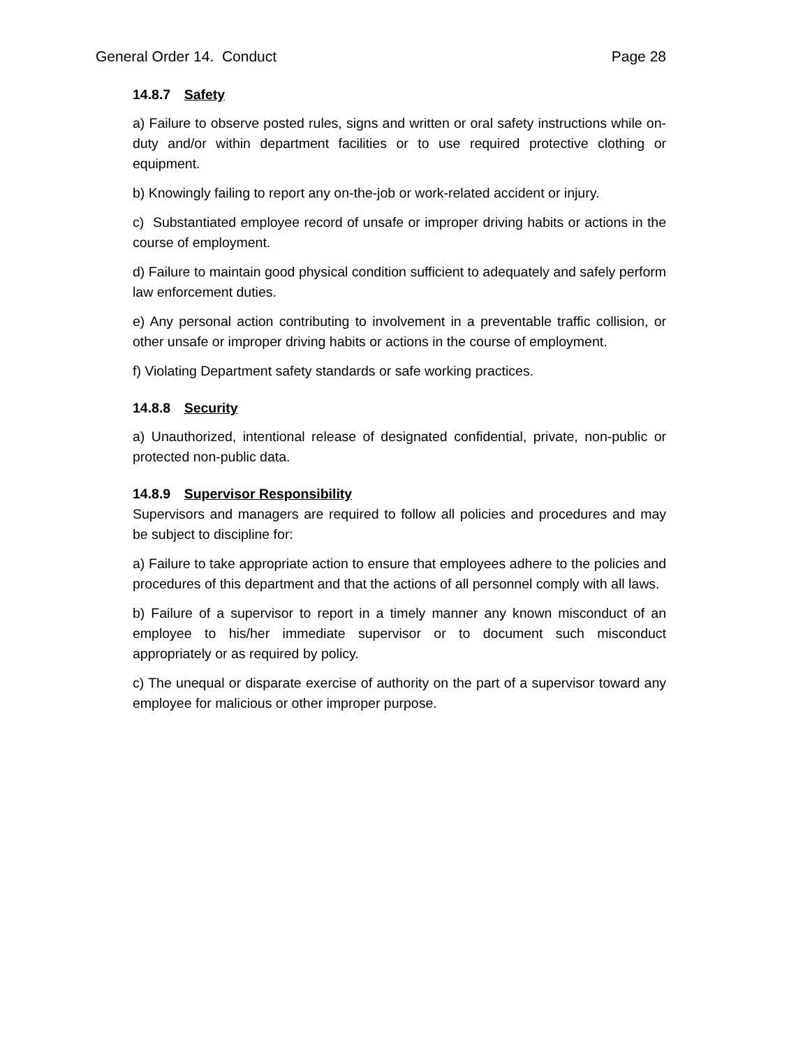General Order 14. Conduct Page 28
14.8.7 Safety
a) Failure to observe posted rules, signs and written or oral safety instructions while on-duty and/or within department facilities or to use required protective clothing or equipment.
b) Knowingly failing to report any on-the-job or work-related accident or injury.
c) Substantiated employee record of unsafe or improper driving habits or actions in the course of employment.
d) Failure to maintain good physical condition sufficient to adequately and safely perform law enforcement duties.
e) Any personal action contributing to involvement in a preventable traffic collision, or other unsafe or improper driving habits or actions in the course of employment.
f) Violating Department safety standards or safe working practices.
14.8.8 Security
a) Unauthorized, intentional release of designated confidential, private, non-public or protected non-public data.
14.8.9 Supervisor Responsibility
Supervisors and managers are required to follow all policies and procedures and may be subject to discipline for:
a) Failure to take appropriate action to ensure that employees adhere to the policies and procedures of this department and that the actions of all personnel comply with all laws.
b) Failure of a supervisor to report in a timely manner any known misconduct of an employee to his/her immediate supervisor or to document such misconduct appropriately or as required by policy.
c) The unequal or disparate exercise of authority on the part of a supervisor toward any employee for malicious or other improper purpose.